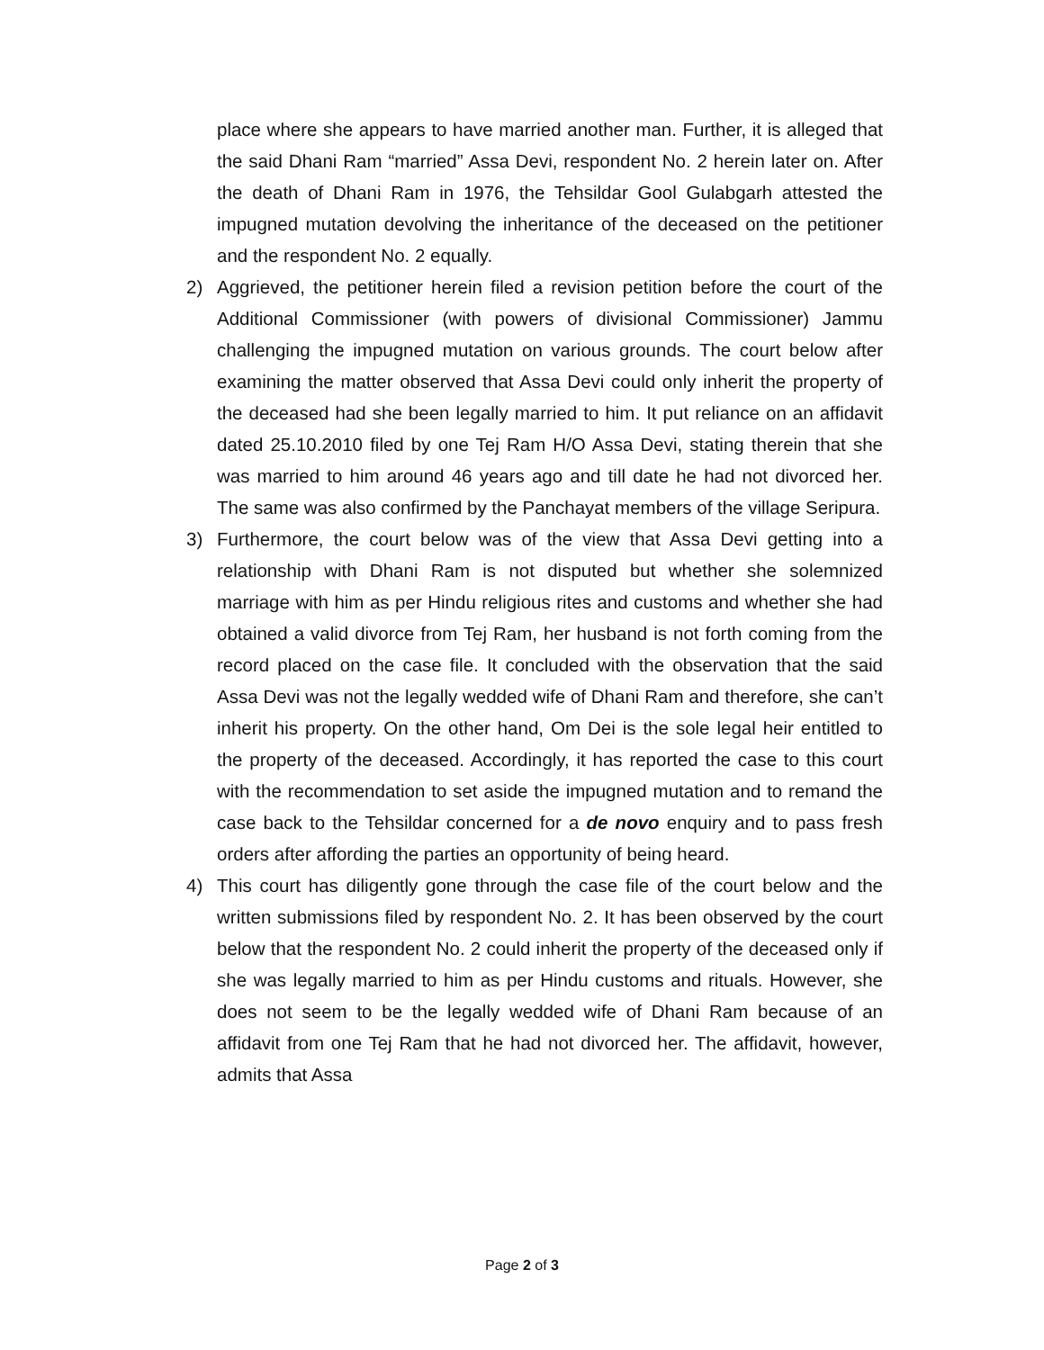place where she appears to have married another man. Further, it is alleged that the said Dhani Ram “married” Assa Devi, respondent No. 2 herein later on. After the death of Dhani Ram in 1976, the Tehsildar Gool Gulabgarh attested the impugned mutation devolving the inheritance of the deceased on the petitioner and the respondent No. 2 equally.
2) Aggrieved, the petitioner herein filed a revision petition before the court of the Additional Commissioner (with powers of divisional Commissioner) Jammu challenging the impugned mutation on various grounds. The court below after examining the matter observed that Assa Devi could only inherit the property of the deceased had she been legally married to him. It put reliance on an affidavit dated 25.10.2010 filed by one Tej Ram H/O Assa Devi, stating therein that she was married to him around 46 years ago and till date he had not divorced her. The same was also confirmed by the Panchayat members of the village Seripura.
3) Furthermore, the court below was of the view that Assa Devi getting into a relationship with Dhani Ram is not disputed but whether she solemnized marriage with him as per Hindu religious rites and customs and whether she had obtained a valid divorce from Tej Ram, her husband is not forth coming from the record placed on the case file. It concluded with the observation that the said Assa Devi was not the legally wedded wife of Dhani Ram and therefore, she can’t inherit his property. On the other hand, Om Dei is the sole legal heir entitled to the property of the deceased. Accordingly, it has reported the case to this court with the recommendation to set aside the impugned mutation and to remand the case back to the Tehsildar concerned for a de novo enquiry and to pass fresh orders after affording the parties an opportunity of being heard.
4) This court has diligently gone through the case file of the court below and the written submissions filed by respondent No. 2. It has been observed by the court below that the respondent No. 2 could inherit the property of the deceased only if she was legally married to him as per Hindu customs and rituals. However, she does not seem to be the legally wedded wife of Dhani Ram because of an affidavit from one Tej Ram that he had not divorced her. The affidavit, however, admits that Assa
Page 2 of 3